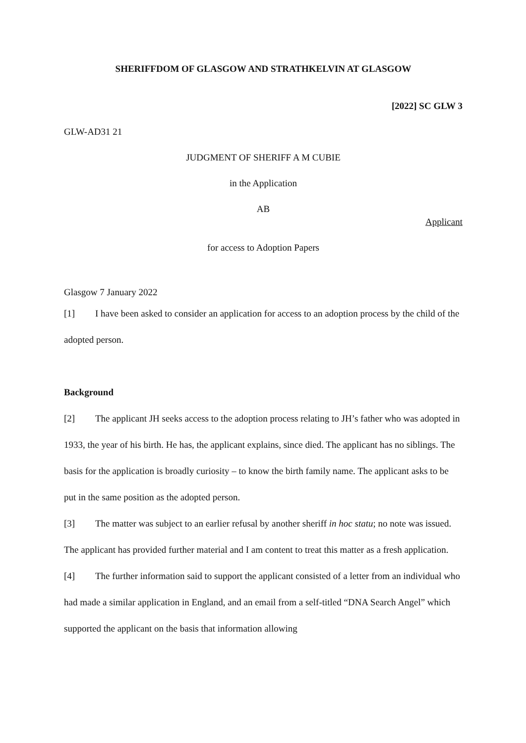SHERIFFDOM OF GLASGOW AND STRATHKELVIN AT GLASGOW
[2022] SC GLW 3
GLW-AD31 21
JUDGMENT OF SHERIFF A M CUBIE
in the Application
AB
Applicant
for access to Adoption Papers
Glasgow 7 January 2022
[1] I have been asked to consider an application for access to an adoption process by the child of the adopted person.
Background
[2] The applicant JH seeks access to the adoption process relating to JH’s father who was adopted in 1933, the year of his birth. He has, the applicant explains, since died. The applicant has no siblings. The basis for the application is broadly curiosity – to know the birth family name. The applicant asks to be put in the same position as the adopted person.
[3] The matter was subject to an earlier refusal by another sheriff in hoc statu; no note was issued. The applicant has provided further material and I am content to treat this matter as a fresh application.
[4] The further information said to support the applicant consisted of a letter from an individual who had made a similar application in England, and an email from a self-titled “DNA Search Angel” which supported the applicant on the basis that information allowing